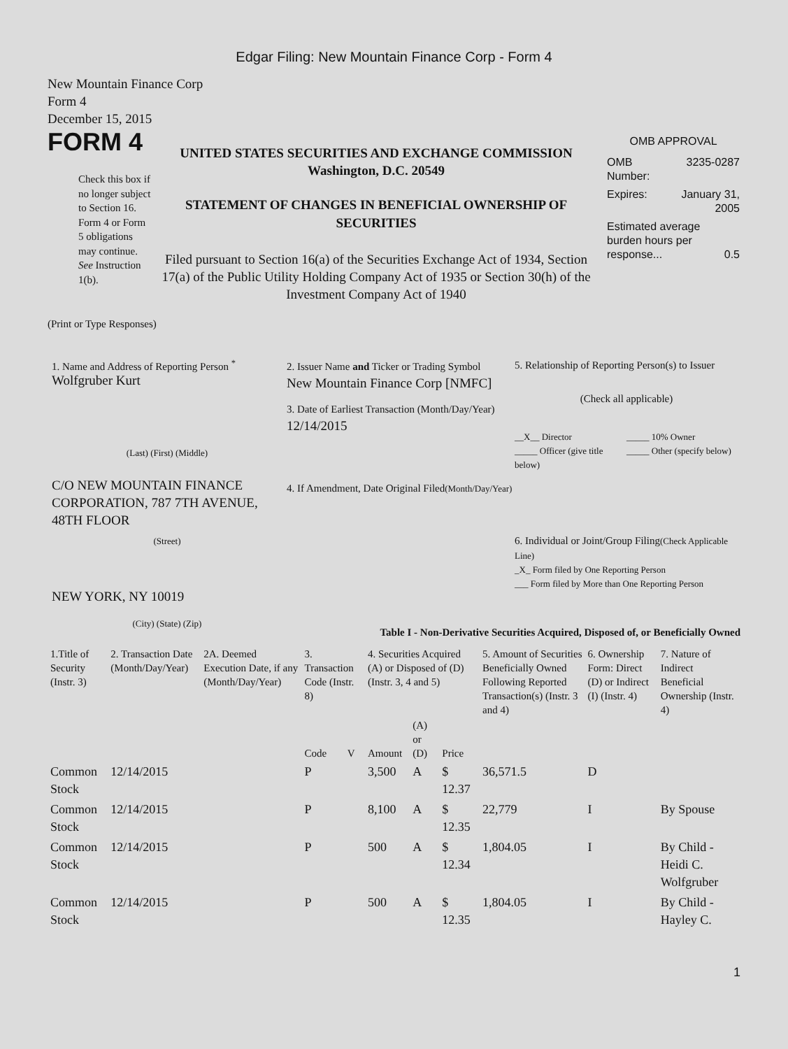Edgar Filing: New Mountain Finance Corp - Form 4
New Mountain Finance Corp
Form 4
December 15, 2015
FORM 4
Check this box if no longer subject to Section 16. Form 4 or Form 5 obligations may continue. See Instruction 1(b).
UNITED STATES SECURITIES AND EXCHANGE COMMISSION
Washington, D.C. 20549
STATEMENT OF CHANGES IN BENEFICIAL OWNERSHIP OF SECURITIES
Filed pursuant to Section 16(a) of the Securities Exchange Act of 1934, Section 17(a) of the Public Utility Holding Company Act of 1935 or Section 30(h) of the Investment Company Act of 1940
OMB APPROVAL
OMB
Number: 3235-0287
Expires: January 31,
2005
Estimated average burden hours per response... 0.5
(Print or Type Responses)
1. Name and Address of Reporting Person <sup>*</sup>
Wolfgruber Kurt
(Last) (First) (Middle)
C/O NEW MOUNTAIN FINANCE CORPORATION, 787 7TH AVENUE, 48TH FLOOR
(Street)
NEW YORK, NY 10019
(City) (State) (Zip)
2. Issuer Name and Ticker or Trading Symbol
New Mountain Finance Corp [NMFC]
3. Date of Earliest Transaction (Month/Day/Year)
12/14/2015
4. If Amendment, Date Original Filed(Month/Day/Year)
5. Relationship of Reporting Person(s) to Issuer
(Check all applicable)
__X__ Director
_____ Officer (give title below) _____ 10% Owner
_____ Other (specify below)
6. Individual or Joint/Group Filing(Check Applicable Line)
_X_ Form filed by One Reporting Person
___ Form filed by More than One Reporting Person
Table I - Non-Derivative Securities Acquired, Disposed of, or Beneficially Owned
| 1.Title of Security (Instr. 3) | 2. Transaction Date (Month/Day/Year) | 2A. Deemed Execution Date, if any (Month/Day/Year) | 3. Transaction Code (Instr. 8) | | 4. Securities Acquired (A) or Disposed of (D) (Instr. 3, 4 and 5) | | | 5. Amount of Securities Beneficially Owned Following Reported Transaction(s) (Instr. 3 and 4) | 6. Ownership Form: Direct (D) or Indirect (I) (Instr. 4) | 7. Nature of Indirect Beneficial Ownership (Instr. 4) |
| --- | --- | --- | --- | --- | --- | --- | --- | --- | --- | --- |
| | | | Code | V | Amount | (A) or (D) | Price | | | |
| Common Stock | 12/14/2015 | | P | | 3,500 | A | $ 12.37 | 36,571.5 | D | |
| Common Stock | 12/14/2015 | | P | | 8,100 | A | $ 12.35 | 22,779 | I | By Spouse |
| Common Stock | 12/14/2015 | | P | | 500 | A | $ 12.34 | 1,804.05 | I | By Child - Heidi C. Wolfgruber |
| Common Stock | 12/14/2015 | | P | | 500 | A | $ 12.35 | 1,804.05 | I | By Child - Hayley C. |
1